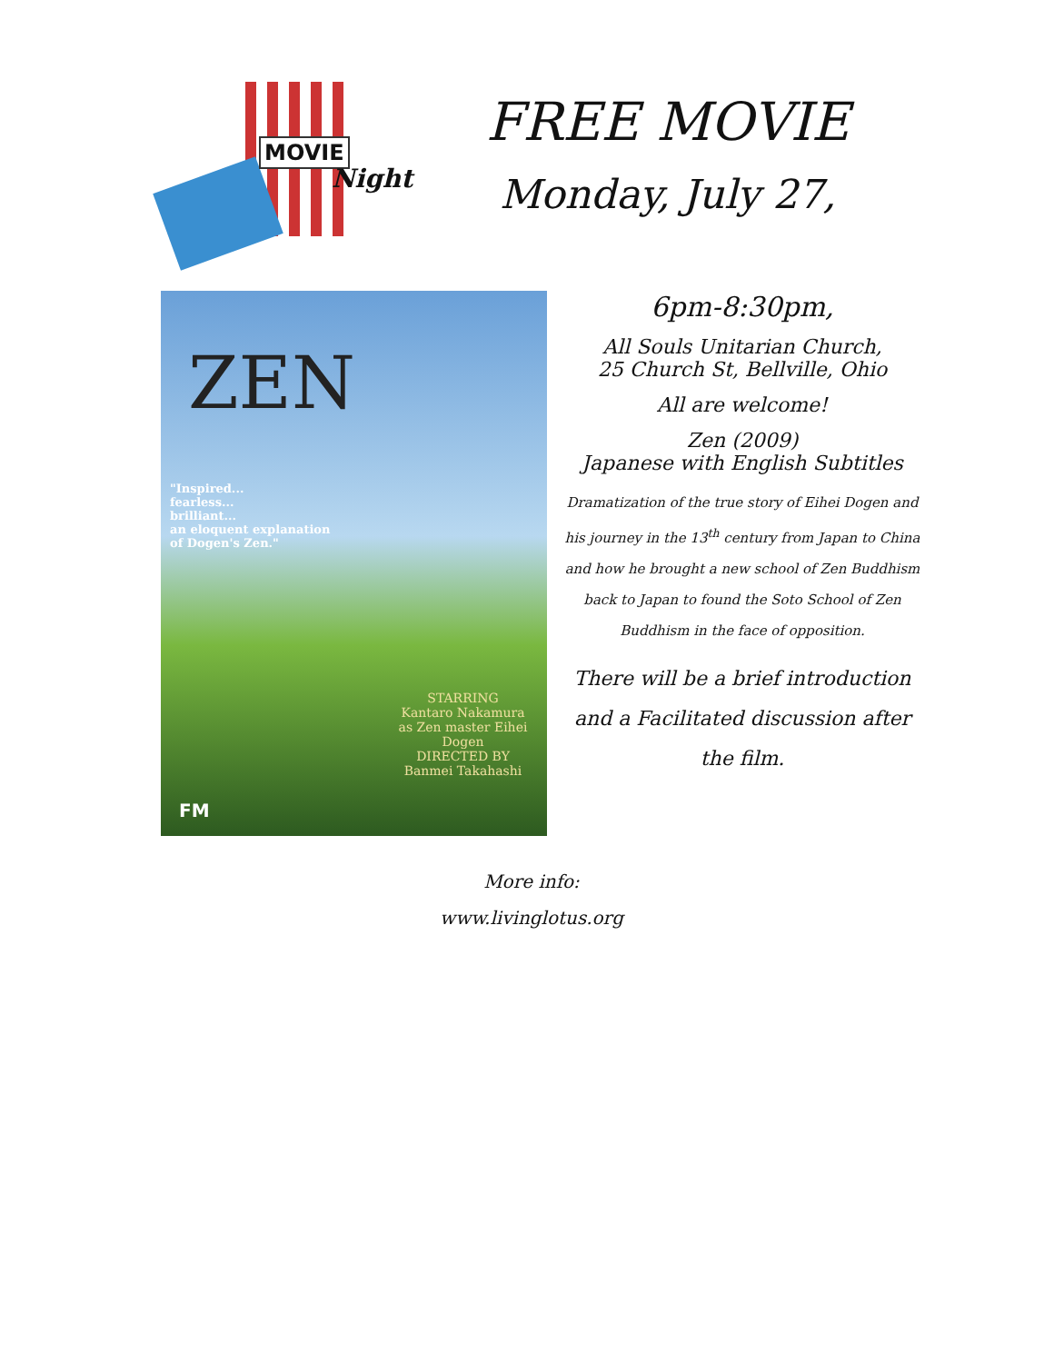MOVIE
Night
FREE MOVIE
Monday, July 27,
ZEN
"Inspired...
fearless...
brilliant...
an eloquent explanation
of Dogen's Zen."
STARRING
Kantaro Nakamura
as Zen master Eihei Dogen
DIRECTED BY
Banmei Takahashi
FM
6pm-8:30pm,
All Souls Unitarian Church,
25 Church St, Bellville, Ohio
All are welcome!
Zen (2009)
Japanese with English Subtitles
Dramatization of the true story of Eihei Dogen and his journey in the 13<sup>th</sup> century from Japan to China and how he brought a new school of Zen Buddhism back to Japan to found the Soto School of Zen Buddhism in the face of opposition.
There will be a brief introduction and a Facilitated discussion after the film.
More info:
www.livinglotus.org